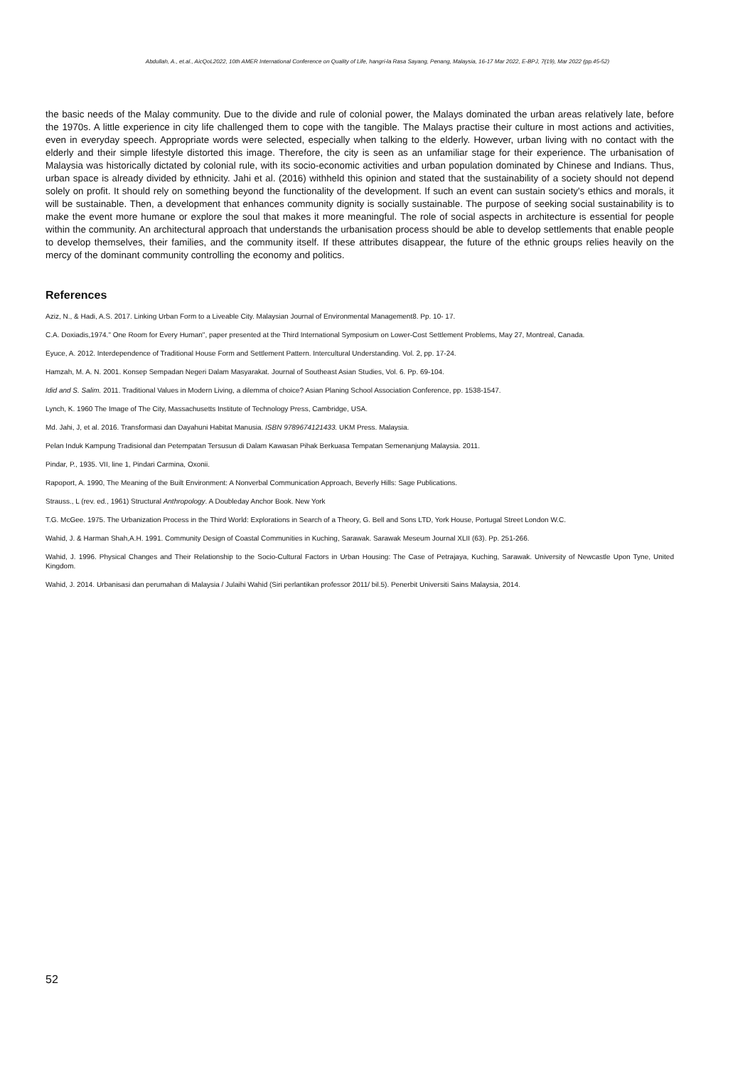Abdullah, A., et.al., AicQoL2022, 10th AMER International Conference on Quality of Life, hangri-la Rasa Sayang, Penang, Malaysia, 16-17 Mar 2022, E-BPJ, 7(19), Mar 2022 (pp.45-52)
the basic needs of the Malay community. Due to the divide and rule of colonial power, the Malays dominated the urban areas relatively late, before the 1970s. A little experience in city life challenged them to cope with the tangible. The Malays practise their culture in most actions and activities, even in everyday speech. Appropriate words were selected, especially when talking to the elderly. However, urban living with no contact with the elderly and their simple lifestyle distorted this image. Therefore, the city is seen as an unfamiliar stage for their experience. The urbanisation of Malaysia was historically dictated by colonial rule, with its socio-economic activities and urban population dominated by Chinese and Indians. Thus, urban space is already divided by ethnicity. Jahi et al. (2016) withheld this opinion and stated that the sustainability of a society should not depend solely on profit. It should rely on something beyond the functionality of the development. If such an event can sustain society's ethics and morals, it will be sustainable. Then, a development that enhances community dignity is socially sustainable. The purpose of seeking social sustainability is to make the event more humane or explore the soul that makes it more meaningful. The role of social aspects in architecture is essential for people within the community. An architectural approach that understands the urbanisation process should be able to develop settlements that enable people to develop themselves, their families, and the community itself. If these attributes disappear, the future of the ethnic groups relies heavily on the mercy of the dominant community controlling the economy and politics.
References
Aziz, N., & Hadi, A.S. 2017. Linking Urban Form to a Liveable City. Malaysian Journal of Environmental Management8. Pp. 10- 17.
C.A. Doxiadis,1974." One Room for Every Human", paper presented at the Third International Symposium on Lower-Cost Settlement Problems, May 27, Montreal, Canada.
Eyuce, A. 2012. Interdependence of Traditional House Form and Settlement Pattern. Intercultural Understanding. Vol. 2, pp. 17-24.
Hamzah, M. A. N. 2001. Konsep Sempadan Negeri Dalam Masyarakat. Journal of Southeast Asian Studies, Vol. 6. Pp. 69-104.
Idid and S. Salim. 2011. Traditional Values in Modern Living, a dilemma of choice? Asian Planing School Association Conference, pp. 1538-1547.
Lynch, K. 1960 The Image of The City, Massachusetts Institute of Technology Press, Cambridge, USA.
Md. Jahi, J, et al. 2016. Transformasi dan Dayahuni Habitat Manusia. ISBN 9789674121433. UKM Press. Malaysia.
Pelan Induk Kampung Tradisional dan Petempatan Tersusun di Dalam Kawasan Pihak Berkuasa Tempatan Semenanjung Malaysia. 2011.
Pindar, P., 1935. VII, line 1, Pindari Carmina, Oxonii.
Rapoport, A. 1990, The Meaning of the Built Environment: A Nonverbal Communication Approach, Beverly Hills: Sage Publications.
Strauss., L (rev. ed., 1961) Structural Anthropology. A Doubleday Anchor Book. New York
T.G. McGee. 1975. The Urbanization Process in the Third World: Explorations in Search of a Theory, G. Bell and Sons LTD, York House, Portugal Street London W.C.
Wahid, J. & Harman Shah,A.H. 1991. Community Design of Coastal Communities in Kuching, Sarawak. Sarawak Meseum Journal XLII (63). Pp. 251-266.
Wahid, J. 1996. Physical Changes and Their Relationship to the Socio-Cultural Factors in Urban Housing: The Case of Petrajaya, Kuching, Sarawak. University of Newcastle Upon Tyne, United Kingdom.
Wahid, J. 2014. Urbanisasi dan perumahan di Malaysia / Julaihi Wahid (Siri perlantikan professor 2011/ bil.5). Penerbit Universiti Sains Malaysia, 2014.
52